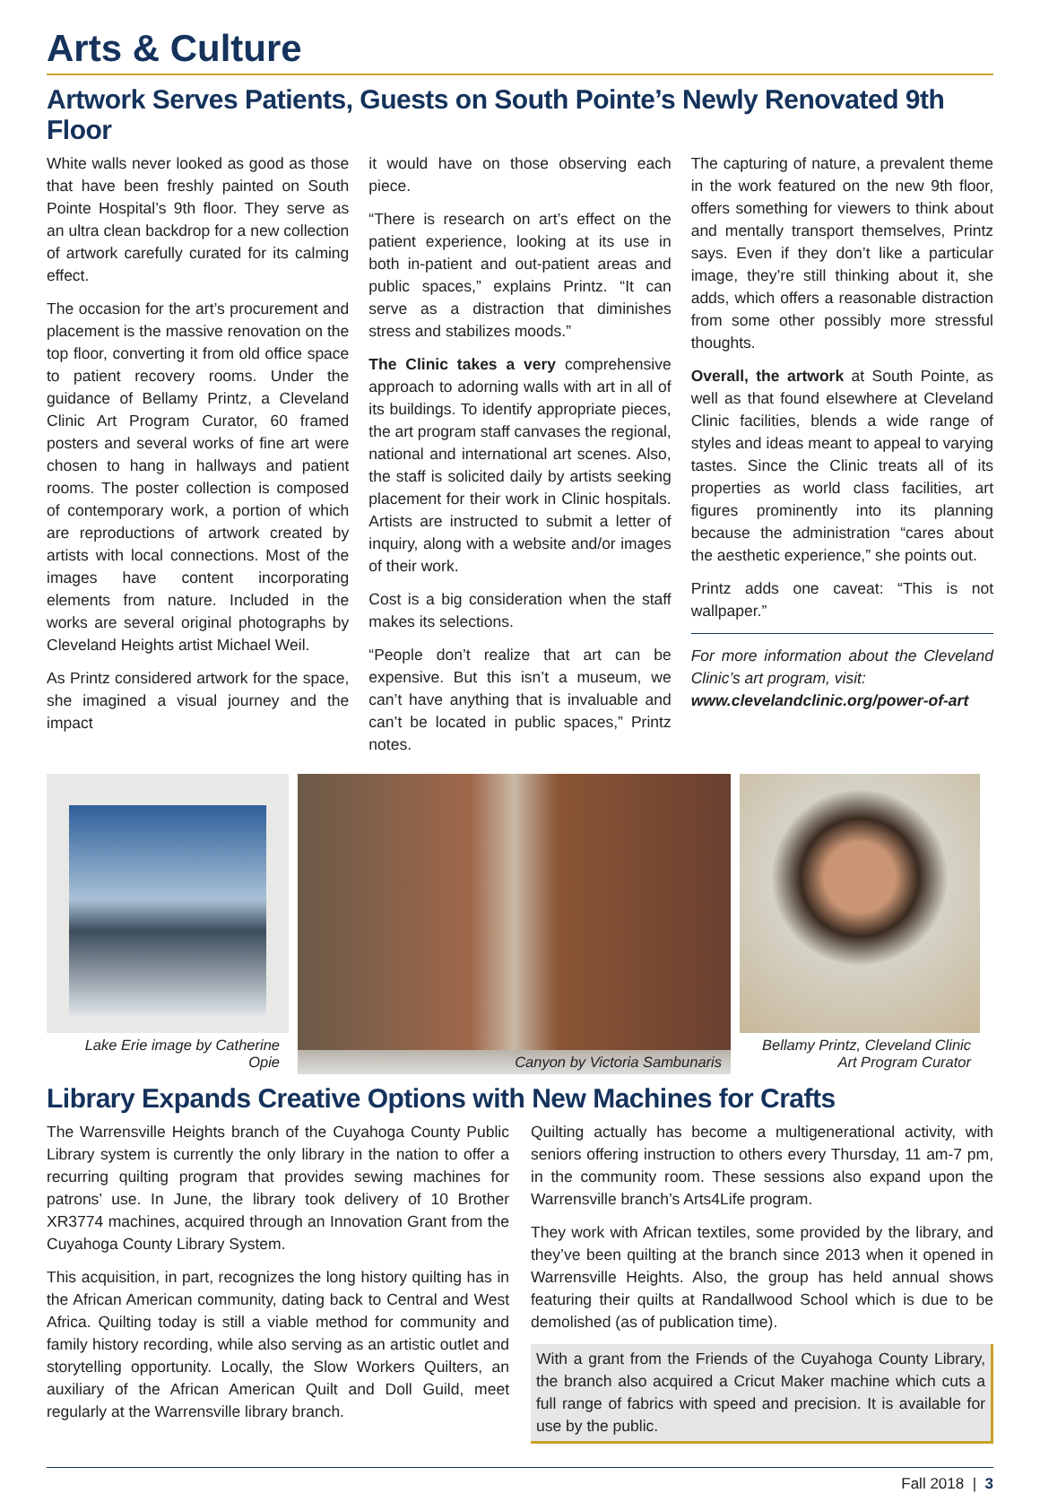Arts & Culture
Artwork Serves Patients, Guests on South Pointe’s Newly Renovated 9th Floor
White walls never looked as good as those that have been freshly painted on South Pointe Hospital’s 9th floor. They serve as an ultra clean backdrop for a new collection of artwork carefully curated for its calming effect.
The occasion for the art’s procurement and placement is the massive renovation on the top floor, converting it from old office space to patient recovery rooms. Under the guidance of Bellamy Printz, a Cleveland Clinic Art Program Curator, 60 framed posters and several works of fine art were chosen to hang in hallways and patient rooms. The poster collection is composed of contemporary work, a portion of which are reproductions of artwork created by artists with local connections. Most of the images have content incorporating elements from nature. Included in the works are several original photographs by Cleveland Heights artist Michael Weil.
As Printz considered artwork for the space, she imagined a visual journey and the impact
it would have on those observing each piece.
“There is research on art’s effect on the patient experience, looking at its use in both in-patient and out-patient areas and public spaces,” explains Printz. “It can serve as a distraction that diminishes stress and stabilizes moods.”
The Clinic takes a very comprehensive approach to adorning walls with art in all of its buildings. To identify appropriate pieces, the art program staff canvases the regional, national and international art scenes. Also, the staff is solicited daily by artists seeking placement for their work in Clinic hospitals. Artists are instructed to submit a letter of inquiry, along with a website and/or images of their work.
Cost is a big consideration when the staff makes its selections.
“People don’t realize that art can be expensive. But this isn’t a museum, we can’t have anything that is invaluable and can’t be located in public spaces,” Printz notes.
The capturing of nature, a prevalent theme in the work featured on the new 9th floor, offers something for viewers to think about and mentally transport themselves, Printz says. Even if they don’t like a particular image, they’re still thinking about it, she adds, which offers a reasonable distraction from some other possibly more stressful thoughts.
Overall, the artwork at South Pointe, as well as that found elsewhere at Cleveland Clinic facilities, blends a wide range of styles and ideas meant to appeal to varying tastes. Since the Clinic treats all of its properties as world class facilities, art figures prominently into its planning because the administration “cares about the aesthetic experience,” she points out.
Printz adds one caveat: “This is not wallpaper.”
For more information about the Cleveland Clinic’s art program, visit:
www.clevelandclinic.org/power-of-art
Lake Erie image by Catherine Opie
Canyon by Victoria Sambunaris
Bellamy Printz, Cleveland Clinic Art Program Curator
Library Expands Creative Options with New Machines for Crafts
The Warrensville Heights branch of the Cuyahoga County Public Library system is currently the only library in the nation to offer a recurring quilting program that provides sewing machines for patrons’ use. In June, the library took delivery of 10 Brother XR3774 machines, acquired through an Innovation Grant from the Cuyahoga County Library System.
This acquisition, in part, recognizes the long history quilting has in the African American community, dating back to Central and West Africa. Quilting today is still a viable method for community and family history recording, while also serving as an artistic outlet and storytelling opportunity. Locally, the Slow Workers Quilters, an auxiliary of the African American Quilt and Doll Guild, meet regularly at the Warrensville library branch.
Quilting actually has become a multigenerational activity, with seniors offering instruction to others every Thursday, 11 am-7 pm, in the community room. These sessions also expand upon the Warrensville branch’s Arts4Life program.
They work with African textiles, some provided by the library, and they’ve been quilting at the branch since 2013 when it opened in Warrensville Heights. Also, the group has held annual shows featuring their quilts at Randallwood School which is due to be demolished (as of publication time).
With a grant from the Friends of the Cuyahoga County Library, the branch also acquired a Cricut Maker machine which cuts a full range of fabrics with speed and precision. It is available for use by the public.
Fall 2018 | 3